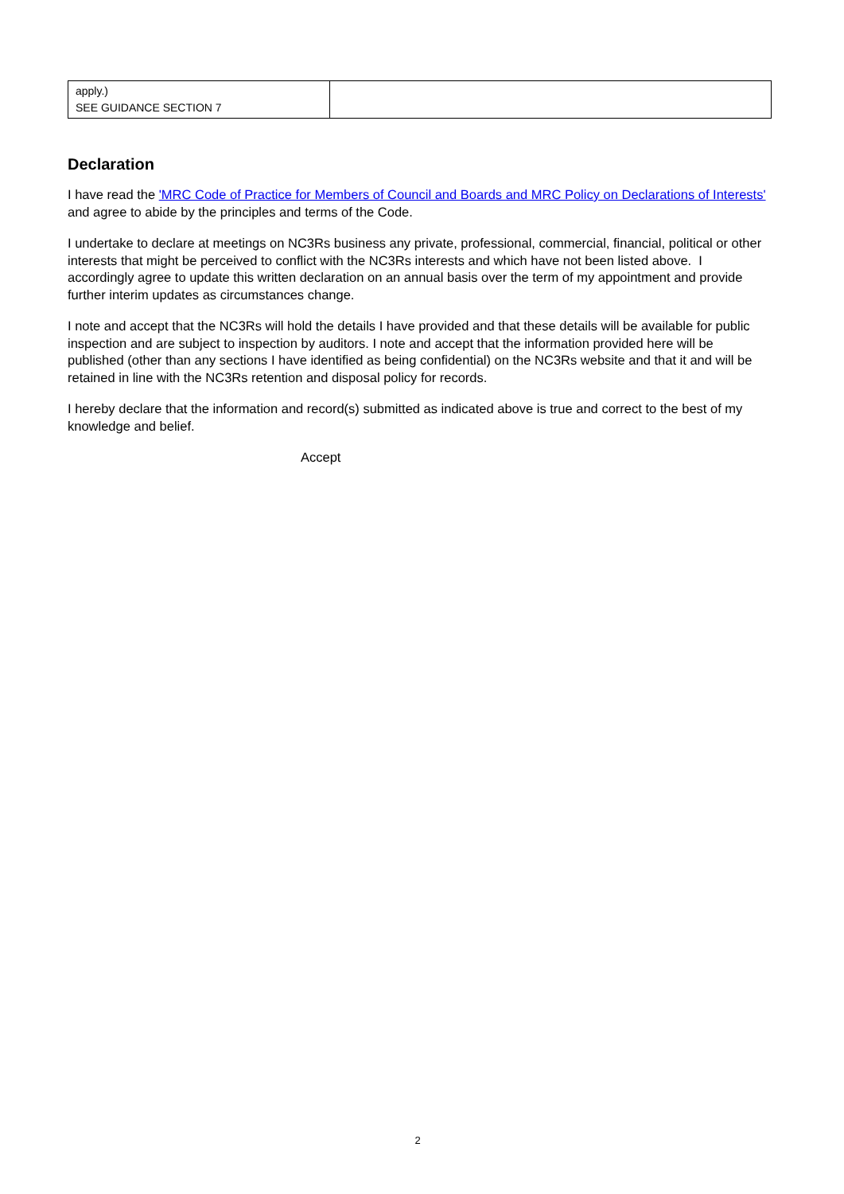| apply.) SEE GUIDANCE SECTION 7 | |
Declaration
I have read the 'MRC Code of Practice for Members of Council and Boards and MRC Policy on Declarations of Interests' and agree to abide by the principles and terms of the Code.
I undertake to declare at meetings on NC3Rs business any private, professional, commercial, financial, political or other interests that might be perceived to conflict with the NC3Rs interests and which have not been listed above. I accordingly agree to update this written declaration on an annual basis over the term of my appointment and provide further interim updates as circumstances change.
I note and accept that the NC3Rs will hold the details I have provided and that these details will be available for public inspection and are subject to inspection by auditors. I note and accept that the information provided here will be published (other than any sections I have identified as being confidential) on the NC3Rs website and that it and will be retained in line with the NC3Rs retention and disposal policy for records.
I hereby declare that the information and record(s) submitted as indicated above is true and correct to the best of my knowledge and belief.
Accept
2